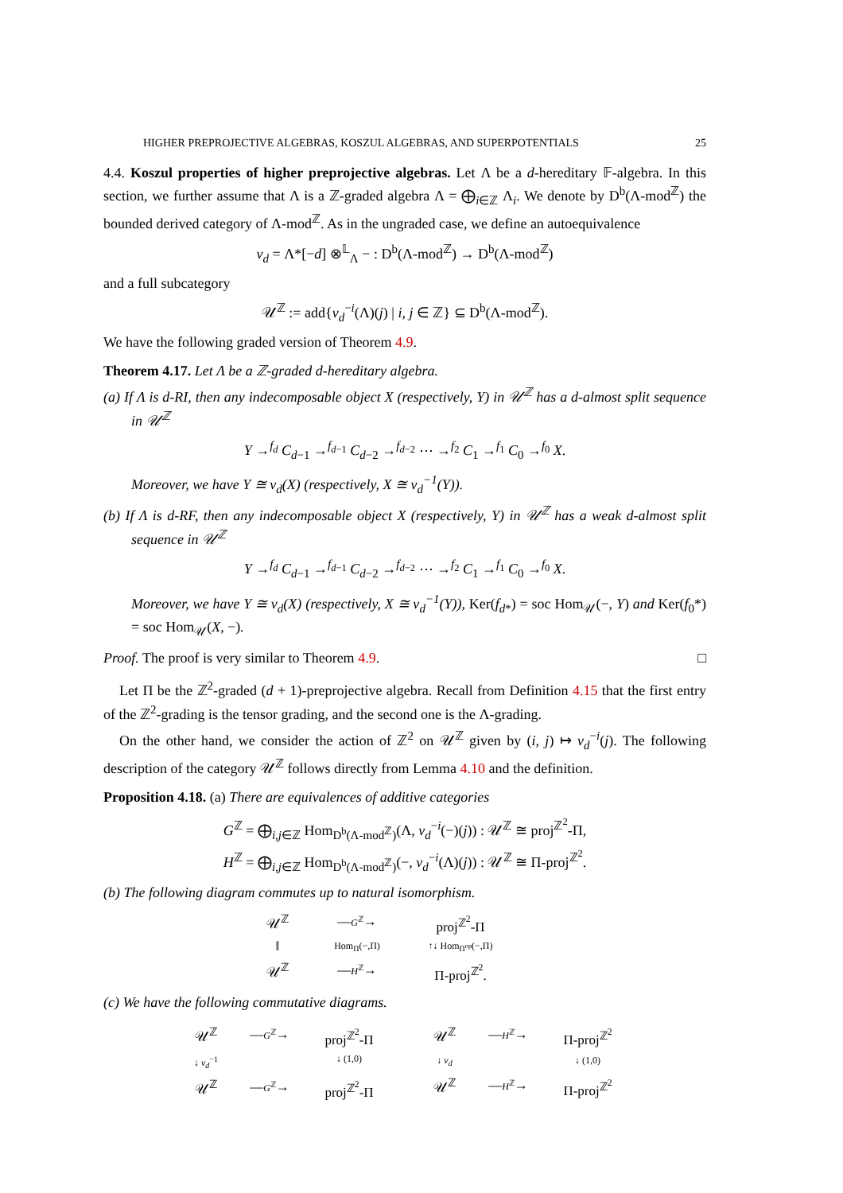HIGHER PREPROJECTIVE ALGEBRAS, KOSZUL ALGEBRAS, AND SUPERPOTENTIALS 25
4.4. Koszul properties of higher preprojective algebras. Let Λ be a d-hereditary 𝔽-algebra. In this section, we further assume that Λ is a ℤ-graded algebra Λ = ⨁<sub>i∈ℤ</sub> Λ<sub>i</sub>. We denote by D<sup>b</sup>(Λ-mod<sup>ℤ</sup>) the bounded derived category of Λ-mod<sup>ℤ</sup>. As in the ungraded case, we define an autoequivalence
ν<sub>d</sub> = Λ*[−d] ⊗<sup>𝕃</sup><sub>Λ</sub> − : D<sup>b</sup>(Λ-mod<sup>ℤ</sup>) → D<sup>b</sup>(Λ-mod<sup>ℤ</sup>)
and a full subcategory
𝒰<sup>ℤ</sup> := add{ν<sub>d</sub><sup>−i</sup>(Λ)(j) | i, j ∈ ℤ} ⊆ D<sup>b</sup>(Λ-mod<sup>ℤ</sup>).
We have the following graded version of Theorem 4.9.
Theorem 4.17. Let Λ be a ℤ-graded d-hereditary algebra.
(a) If Λ is d-RI, then any indecomposable object X (respectively, Y) in 𝒰<sup>ℤ</sup> has a d-almost split sequence in 𝒰<sup>ℤ</sup>
Y →<sup>f<sub>d</sub></sup> C<sub>d−1</sub> →<sup>f<sub>d−1</sub></sup> C<sub>d−2</sub> →<sup>f<sub>d−2</sub></sup> ⋯ →<sup>f<sub>2</sub></sup> C<sub>1</sub> →<sup>f<sub>1</sub></sup> C<sub>0</sub> →<sup>f<sub>0</sub></sup> X.
Moreover, we have Y ≅ ν<sub>d</sub>(X) (respectively, X ≅ ν<sub>d</sub><sup>−1</sup>(Y)).
(b) If Λ is d-RF, then any indecomposable object X (respectively, Y) in 𝒰<sup>ℤ</sup> has a weak d-almost split sequence in 𝒰<sup>ℤ</sup>
Y →<sup>f<sub>d</sub></sup> C<sub>d−1</sub> →<sup>f<sub>d−1</sub></sup> C<sub>d−2</sub> →<sup>f<sub>d−2</sub></sup> ⋯ →<sup>f<sub>2</sub></sup> C<sub>1</sub> →<sup>f<sub>1</sub></sup> C<sub>0</sub> →<sup>f<sub>0</sub></sup> X.
Moreover, we have Y ≅ ν<sub>d</sub>(X) (respectively, X ≅ ν<sub>d</sub><sup>−1</sup>(Y)), Ker(f<sub>d*</sub>) = soc Hom<sub>𝒰</sub>(−, Y) and Ker(f<sub>0</sub>*) = soc Hom<sub>𝒰</sub>(X, −).
Proof. The proof is very similar to Theorem 4.9. □
Let Π be the ℤ<sup>2</sup>-graded (d + 1)-preprojective algebra. Recall from Definition 4.15 that the first entry of the ℤ<sup>2</sup>-grading is the tensor grading, and the second one is the Λ-grading.
On the other hand, we consider the action of ℤ<sup>2</sup> on 𝒰<sup>ℤ</sup> given by (i, j) ↦ ν<sub>d</sub><sup>−i</sup>(j). The following description of the category 𝒰<sup>ℤ</sup> follows directly from Lemma 4.10 and the definition.
Proposition 4.18. (a) There are equivalences of additive categories
G<sup>ℤ</sup> = ⨁<sub>i,j∈ℤ</sub> Hom<sub>D<sup>b</sup>(Λ-mod<sup>ℤ</sup>)</sub>(Λ, ν<sub>d</sub><sup>−i</sup>(−)(j)) : 𝒰<sup>ℤ</sup> ≅ proj<sup>ℤ<sup>2</sup></sup>-Π,
H<sup>ℤ</sup> = ⨁<sub>i,j∈ℤ</sub> Hom<sub>D<sup>b</sup>(Λ-mod<sup>ℤ</sup>)</sub>(−, ν<sub>d</sub><sup>−i</sup>(Λ)(j)) : 𝒰<sup>ℤ</sup> ≅ Π-proj<sup>ℤ<sup>2</sup></sup>.
(b) The following diagram commutes up to natural isomorphism.
𝒰<sup>ℤ</sup> —G<sup>ℤ</sup>→ proj<sup>ℤ<sup>2</sup></sup>-Π ‖ Hom<sub>Π</sub>(−,Π) ↑↓ Hom<sub>Π<sup>op</sup></sub>(−,Π) 𝒰<sup>ℤ</sup> —H<sup>ℤ</sup>→ Π-proj<sup>ℤ<sup>2</sup></sup>.
(c) We have the following commutative diagrams.
𝒰<sup>ℤ</sup> —G<sup>ℤ</sup>→ proj<sup>ℤ<sup>2</sup></sup>-Π ↓ ν<sub>d</sub><sup>−1</sup> ↓ (1,0) 𝒰<sup>ℤ</sup> —G<sup>ℤ</sup>→ proj<sup>ℤ<sup>2</sup></sup>-Π
𝒰<sup>ℤ</sup> —H<sup>ℤ</sup>→ Π-proj<sup>ℤ<sup>2</sup></sup> ↓ ν<sub>d</sub> ↓ (1,0) 𝒰<sup>ℤ</sup> —H<sup>ℤ</sup>→ Π-proj<sup>ℤ<sup>2</sup></sup>